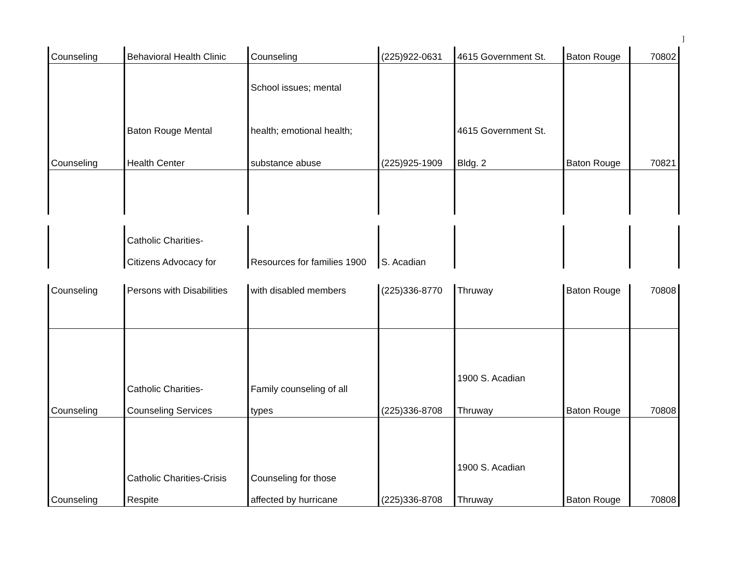]
| Counseling | Behavioral Health Clinic | Counseling | (225)922-0631 | 4615 Government St. | Baton Rouge | 70802 |
| Counseling | Baton Rouge Mental Health Center | School issues; mental health; emotional health; substance abuse | (225)925-1909 | 4615 Government St. Bldg. 2 | Baton Rouge | 70821 |
| | Catholic Charities- Citizens Advocacy for | Resources for families 1900 | S. Acadian | | | |
| Counseling | Persons with Disabilities | with disabled members | (225)336-8770 | Thruway | Baton Rouge | 70808 |
| Counseling | Catholic Charities- Counseling Services | Family counseling of all types | (225)336-8708 | 1900 S. Acadian Thruway | Baton Rouge | 70808 |
| Counseling | Catholic Charities-Crisis Respite | Counseling for those affected by hurricane | (225)336-8708 | 1900 S. Acadian Thruway | Baton Rouge | 70808 |